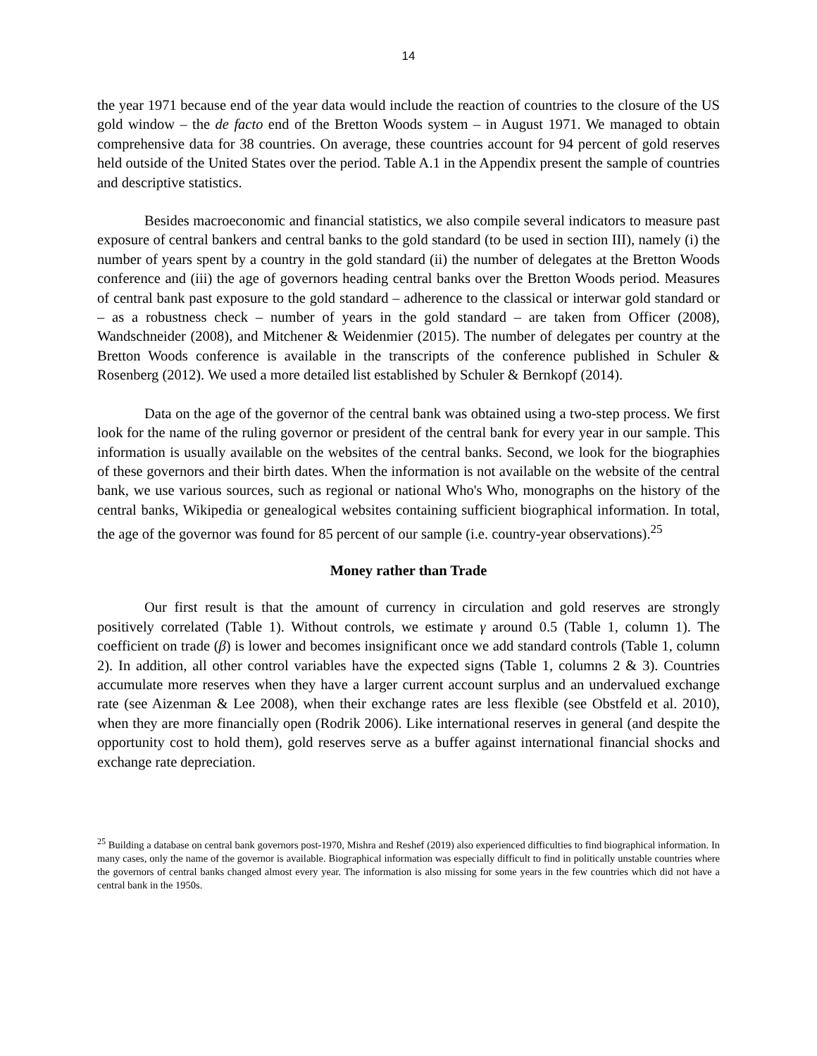14
the year 1971 because end of the year data would include the reaction of countries to the closure of the US gold window – the de facto end of the Bretton Woods system – in August 1971. We managed to obtain comprehensive data for 38 countries. On average, these countries account for 94 percent of gold reserves held outside of the United States over the period. Table A.1 in the Appendix present the sample of countries and descriptive statistics.
Besides macroeconomic and financial statistics, we also compile several indicators to measure past exposure of central bankers and central banks to the gold standard (to be used in section III), namely (i) the number of years spent by a country in the gold standard (ii) the number of delegates at the Bretton Woods conference and (iii) the age of governors heading central banks over the Bretton Woods period. Measures of central bank past exposure to the gold standard – adherence to the classical or interwar gold standard or – as a robustness check – number of years in the gold standard – are taken from Officer (2008), Wandschneider (2008), and Mitchener & Weidenmier (2015). The number of delegates per country at the Bretton Woods conference is available in the transcripts of the conference published in Schuler & Rosenberg (2012). We used a more detailed list established by Schuler & Bernkopf (2014).
Data on the age of the governor of the central bank was obtained using a two-step process. We first look for the name of the ruling governor or president of the central bank for every year in our sample. This information is usually available on the websites of the central banks. Second, we look for the biographies of these governors and their birth dates. When the information is not available on the website of the central bank, we use various sources, such as regional or national Who's Who, monographs on the history of the central banks, Wikipedia or genealogical websites containing sufficient biographical information. In total, the age of the governor was found for 85 percent of our sample (i.e. country-year observations).<sup>25</sup>
Money rather than Trade
Our first result is that the amount of currency in circulation and gold reserves are strongly positively correlated (Table 1). Without controls, we estimate γ around 0.5 (Table 1, column 1). The coefficient on trade (β) is lower and becomes insignificant once we add standard controls (Table 1, column 2). In addition, all other control variables have the expected signs (Table 1, columns 2 & 3). Countries accumulate more reserves when they have a larger current account surplus and an undervalued exchange rate (see Aizenman & Lee 2008), when their exchange rates are less flexible (see Obstfeld et al. 2010), when they are more financially open (Rodrik 2006). Like international reserves in general (and despite the opportunity cost to hold them), gold reserves serve as a buffer against international financial shocks and exchange rate depreciation.
<sup>25</sup> Building a database on central bank governors post-1970, Mishra and Reshef (2019) also experienced difficulties to find biographical information. In many cases, only the name of the governor is available. Biographical information was especially difficult to find in politically unstable countries where the governors of central banks changed almost every year. The information is also missing for some years in the few countries which did not have a central bank in the 1950s.